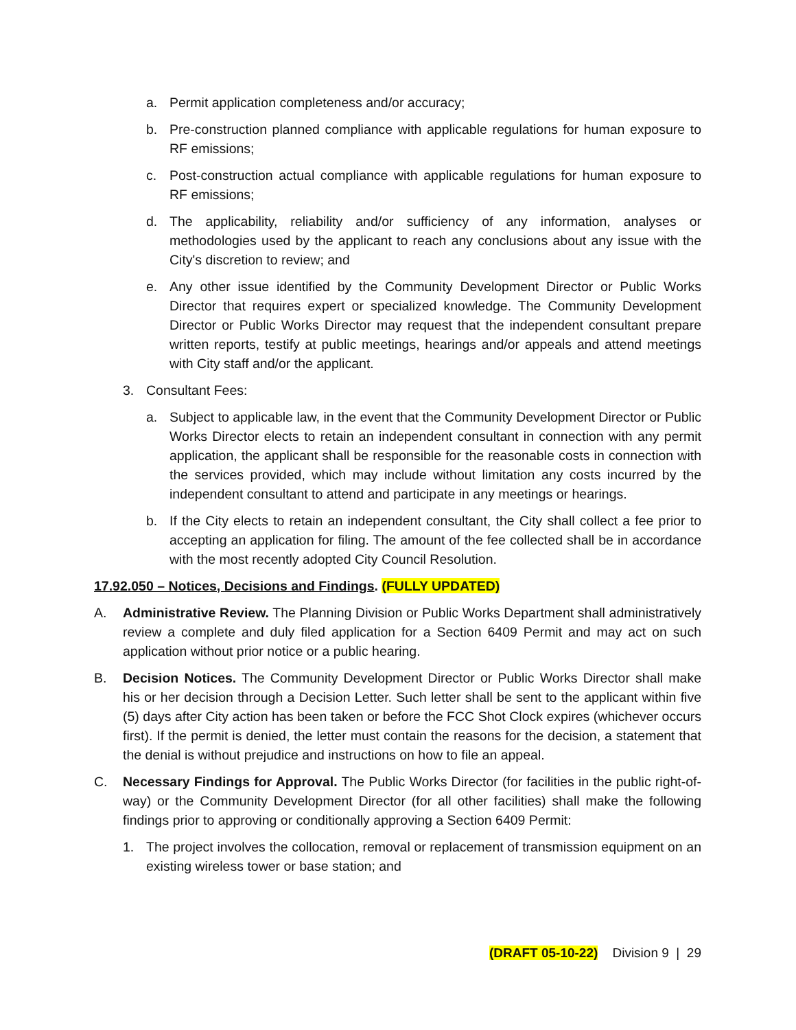a. Permit application completeness and/or accuracy;
b. Pre-construction planned compliance with applicable regulations for human exposure to RF emissions;
c. Post-construction actual compliance with applicable regulations for human exposure to RF emissions;
d. The applicability, reliability and/or sufficiency of any information, analyses or methodologies used by the applicant to reach any conclusions about any issue with the City's discretion to review; and
e. Any other issue identified by the Community Development Director or Public Works Director that requires expert or specialized knowledge. The Community Development Director or Public Works Director may request that the independent consultant prepare written reports, testify at public meetings, hearings and/or appeals and attend meetings with City staff and/or the applicant.
3. Consultant Fees:
a. Subject to applicable law, in the event that the Community Development Director or Public Works Director elects to retain an independent consultant in connection with any permit application, the applicant shall be responsible for the reasonable costs in connection with the services provided, which may include without limitation any costs incurred by the independent consultant to attend and participate in any meetings or hearings.
b. If the City elects to retain an independent consultant, the City shall collect a fee prior to accepting an application for filing. The amount of the fee collected shall be in accordance with the most recently adopted City Council Resolution.
17.92.050 – Notices, Decisions and Findings. (FULLY UPDATED)
A. Administrative Review. The Planning Division or Public Works Department shall administratively review a complete and duly filed application for a Section 6409 Permit and may act on such application without prior notice or a public hearing.
B. Decision Notices. The Community Development Director or Public Works Director shall make his or her decision through a Decision Letter. Such letter shall be sent to the applicant within five (5) days after City action has been taken or before the FCC Shot Clock expires (whichever occurs first). If the permit is denied, the letter must contain the reasons for the decision, a statement that the denial is without prejudice and instructions on how to file an appeal.
C. Necessary Findings for Approval. The Public Works Director (for facilities in the public right-of-way) or the Community Development Director (for all other facilities) shall make the following findings prior to approving or conditionally approving a Section 6409 Permit:
1. The project involves the collocation, removal or replacement of transmission equipment on an existing wireless tower or base station; and
(DRAFT 05-10-22) Division 9 | 29